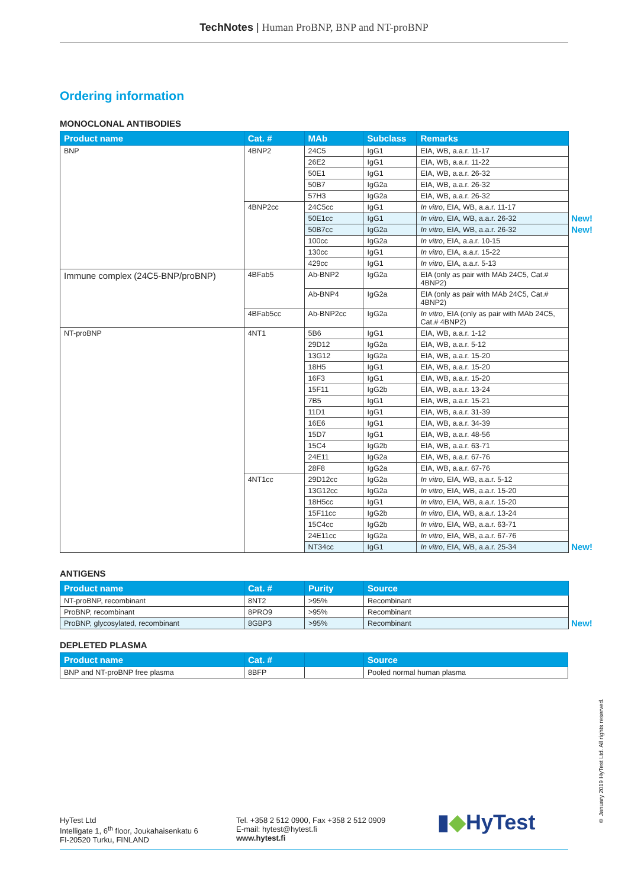TechNotes | Human ProBNP, BNP and NT-proBNP
Ordering information
MONOCLONAL ANTIBODIES
| Product name | Cat. # | MAb | Subclass | Remarks | |
| BNP | 4BNP2 | 24C5 | IgG1 | EIA, WB, a.a.r. 11-17 | |
| | | 26E2 | IgG1 | EIA, WB, a.a.r. 11-22 | |
| | | 50E1 | IgG1 | EIA, WB, a.a.r. 26-32 | |
| | | 50B7 | IgG2a | EIA, WB, a.a.r. 26-32 | |
| | | 57H3 | IgG2a | EIA, WB, a.a.r. 26-32 | |
| | 4BNP2cc | 24C5cc | IgG1 | In vitro , EIA, WB, a.a.r. 11-17 | |
| | | 50E1cc | IgG1 | In vitro , EIA, WB, a.a.r. 26-32 | New! |
| | | 50B7cc | IgG2a | In vitro , EIA, WB, a.a.r. 26-32 | New! |
| | | 100cc | IgG2a | In vitro , EIA, a.a.r. 10-15 | |
| | | 130cc | IgG1 | In vitro , EIA, a.a.r. 15-22 | |
| | | 429cc | IgG1 | In vitro , EIA, a.a.r. 5-13 | |
| Immune complex (24C5-BNP/proBNP) | 4BFab5 | Ab-BNP2 | IgG2a | EIA (only as pair with MAb 24C5, Cat.# 4BNP2) | |
| | | Ab-BNP4 | IgG2a | EIA (only as pair with MAb 24C5, Cat.# 4BNP2) | |
| | 4BFab5cc | Ab-BNP2cc | IgG2a | In vitro , EIA (only as pair with MAb 24C5, Cat.# 4BNP2) | |
| NT-proBNP | 4NT1 | 5B6 | IgG1 | EIA, WB, a.a.r. 1-12 | |
| | | 29D12 | IgG2a | EIA, WB, a.a.r. 5-12 | |
| | | 13G12 | IgG2a | EIA, WB, a.a.r. 15-20 | |
| | | 18H5 | IgG1 | EIA, WB, a.a.r. 15-20 | |
| | | 16F3 | IgG1 | EIA, WB, a.a.r. 15-20 | |
| | | 15F11 | IgG2b | EIA, WB, a.a.r. 13-24 | |
| | | 7B5 | IgG1 | EIA, WB, a.a.r. 15-21 | |
| | | 11D1 | IgG1 | EIA, WB, a.a.r. 31-39 | |
| | | 16E6 | IgG1 | EIA, WB, a.a.r. 34-39 | |
| | | 15D7 | IgG1 | EIA, WB, a.a.r. 48-56 | |
| | | 15C4 | IgG2b | EIA, WB, a.a.r. 63-71 | |
| | | 24E11 | IgG2a | EIA, WB, a.a.r. 67-76 | |
| | | 28F8 | IgG2a | EIA, WB, a.a.r. 67-76 | |
| | 4NT1cc | 29D12cc | IgG2a | In vitro , EIA, WB, a.a.r. 5-12 | |
| | | 13G12cc | IgG2a | In vitro , EIA, WB, a.a.r. 15-20 | |
| | | 18H5cc | IgG1 | In vitro , EIA, WB, a.a.r. 15-20 | |
| | | 15F11cc | IgG2b | In vitro , EIA, WB, a.a.r. 13-24 | |
| | | 15C4cc | IgG2b | In vitro , EIA, WB, a.a.r. 63-71 | |
| | | 24E11cc | IgG2a | In vitro , EIA, WB, a.a.r. 67-76 | |
| | | NT34cc | IgG1 | In vitro , EIA, WB, a.a.r. 25-34 | New! |
ANTIGENS
| Product name | Cat. # | Purity | Source | |
| NT-proBNP, recombinant | 8NT2 | >95% | Recombinant | |
| ProBNP, recombinant | 8PRO9 | >95% | Recombinant | |
| ProBNP, glycosylated, recombinant | 8GBP3 | >95% | Recombinant | New! |
DEPLETED PLASMA
| Product name | Cat. # | | Source |
| --- | --- | --- | --- |
| BNP and NT-proBNP free plasma | 8BFP | | Pooled normal human plasma |
HyTest Ltd
Intelligate 1, 6<sup>th</sup> floor, Joukahaisenkatu 6
FI-20520 Turku, FINLAND
Tel. +358 2 512 0900, Fax +358 2 512 0909
E-mail: hytest@hytest.fi
www.hytest.fi
▮◆HyTest
© January 2019 HyTest Ltd. All rights reserved.